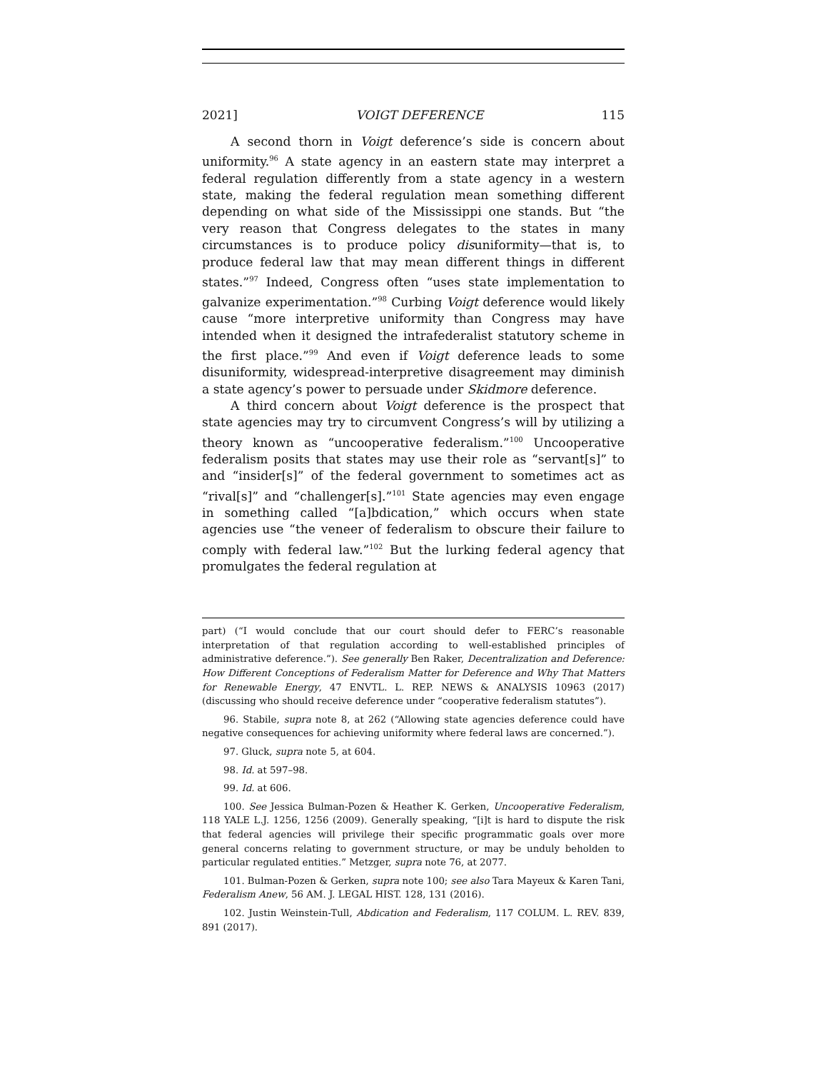2021] VOIGT DEFERENCE 115
A second thorn in Voigt deference’s side is concern about uniformity.<sup>96</sup> A state agency in an eastern state may interpret a federal regulation differently from a state agency in a western state, making the federal regulation mean something different depending on what side of the Mississippi one stands. But “the very reason that Congress delegates to the states in many circumstances is to produce policy disuniformity—that is, to produce federal law that may mean different things in different states.”<sup>97</sup> Indeed, Congress often “uses state implementation to galvanize experimentation.”<sup>98</sup> Curbing Voigt deference would likely cause “more interpretive uniformity than Congress may have intended when it designed the intrafederalist statutory scheme in the first place.”<sup>99</sup> And even if Voigt deference leads to some disuniformity, widespread-interpretive disagreement may diminish a state agency’s power to persuade under Skidmore deference.
A third concern about Voigt deference is the prospect that state agencies may try to circumvent Congress’s will by utilizing a theory known as “uncooperative federalism.”<sup>100</sup> Uncooperative federalism posits that states may use their role as “servant[s]” to and “insider[s]” of the federal government to sometimes act as “rival[s]” and “challenger[s].”<sup>101</sup> State agencies may even engage in something called “[a]bdication,” which occurs when state agencies use “the veneer of federalism to obscure their failure to comply with federal law.”<sup>102</sup> But the lurking federal agency that promulgates the federal regulation at
part) (“I would conclude that our court should defer to FERC’s reasonable interpretation of that regulation according to well-established principles of administrative deference.”). See generally Ben Raker, Decentralization and Deference: How Different Conceptions of Federalism Matter for Deference and Why That Matters for Renewable Energy, 47 ENVTL. L. REP. NEWS & ANALYSIS 10963 (2017) (discussing who should receive deference under “cooperative federalism statutes”).
96. Stabile, supra note 8, at 262 (“Allowing state agencies deference could have negative consequences for achieving uniformity where federal laws are concerned.”).
97. Gluck, supra note 5, at 604.
98. Id. at 597–98.
99. Id. at 606.
100. See Jessica Bulman-Pozen & Heather K. Gerken, Uncooperative Federalism, 118 YALE L.J. 1256, 1256 (2009). Generally speaking, “[i]t is hard to dispute the risk that federal agencies will privilege their specific programmatic goals over more general concerns relating to government structure, or may be unduly beholden to particular regulated entities.” Metzger, supra note 76, at 2077.
101. Bulman-Pozen & Gerken, supra note 100; see also Tara Mayeux & Karen Tani, Federalism Anew, 56 AM. J. LEGAL HIST. 128, 131 (2016).
102. Justin Weinstein-Tull, Abdication and Federalism, 117 COLUM. L. REV. 839, 891 (2017).